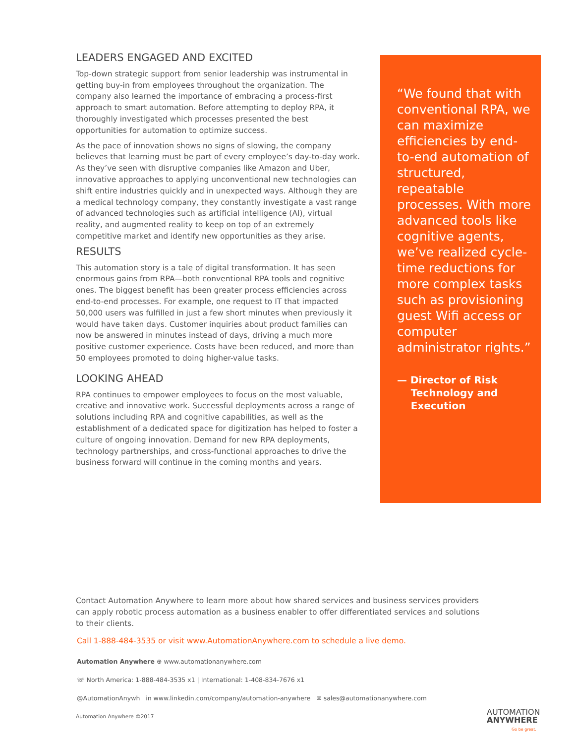LEADERS ENGAGED AND EXCITED
Top-down strategic support from senior leadership was instrumental in getting buy-in from employees throughout the organization. The company also learned the importance of embracing a process-first approach to smart automation. Before attempting to deploy RPA, it thoroughly investigated which processes presented the best opportunities for automation to optimize success.
As the pace of innovation shows no signs of slowing, the company believes that learning must be part of every employee’s day-to-day work. As they’ve seen with disruptive companies like Amazon and Uber, innovative approaches to applying unconventional new technologies can shift entire industries quickly and in unexpected ways. Although they are a medical technology company, they constantly investigate a vast range of advanced technologies such as artificial intelligence (AI), virtual reality, and augmented reality to keep on top of an extremely competitive market and identify new opportunities as they arise.
RESULTS
This automation story is a tale of digital transformation. It has seen enormous gains from RPA—both conventional RPA tools and cognitive ones. The biggest benefit has been greater process efficiencies across end-to-end processes. For example, one request to IT that impacted 50,000 users was fulfilled in just a few short minutes when previously it would have taken days. Customer inquiries about product families can now be answered in minutes instead of days, driving a much more positive customer experience. Costs have been reduced, and more than 50 employees promoted to doing higher-value tasks.
LOOKING AHEAD
RPA continues to empower employees to focus on the most valuable, creative and innovative work. Successful deployments across a range of solutions including RPA and cognitive capabilities, as well as the establishment of a dedicated space for digitization has helped to foster a culture of ongoing innovation. Demand for new RPA deployments, technology partnerships, and cross-functional approaches to drive the business forward will continue in the coming months and years.
“We found that with conventional RPA, we can maximize efficiencies by end-to-end automation of structured, repeatable processes. With more advanced tools like cognitive agents, we’ve realized cycle-time reductions for more complex tasks such as provisioning guest Wifi access or computer administrator rights.”
— Director of Risk
Technology and
Execution
Contact Automation Anywhere to learn more about how shared services and business services providers can apply robotic process automation as a business enabler to offer differentiated services and solutions to their clients.
Call 1-888-484-3535 or visit www.AutomationAnywhere.com to schedule a live demo.
Automation Anywhere ⊕ www.automationanywhere.com
☏ North America: 1-888-484-3535 x1 | International: 1-408-834-7676 x1
@AutomationAnywh in www.linkedin.com/company/automation-anywhere ✉ sales@automationanywhere.com
Automation Anywhere ©2017
AUTOMATION
ANYWHERE
Go be great.